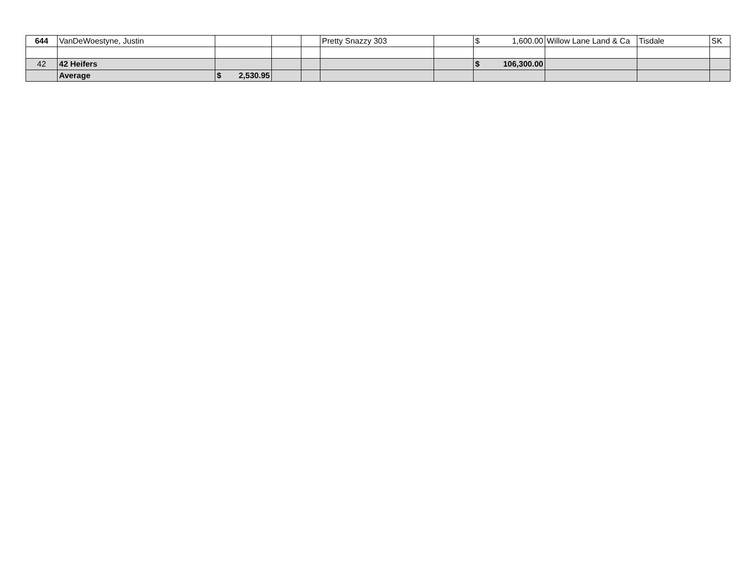| 644 | VanDeWoestyne, Justin | | | | Pretty Snazzy 303 | | $ 1,600.00 | Willow Lane Land & Ca | Tisdale | SK |
| 42 | 42 Heifers | | | | | | $ 106,300.00 | | | |
| | Average | $ 2,530.95 | | | | | | | | |